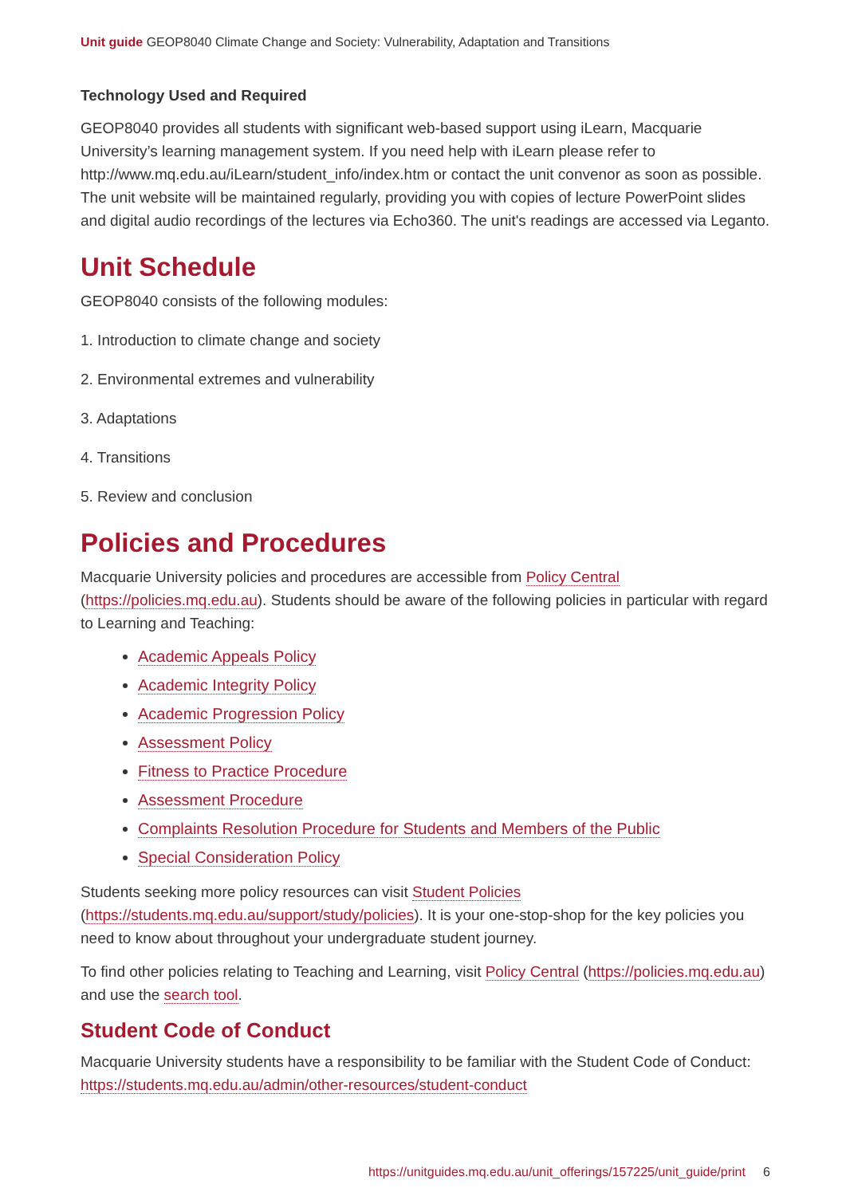Unit guide GEOP8040 Climate Change and Society: Vulnerability, Adaptation and Transitions
Technology Used and Required
GEOP8040 provides all students with significant web-based support using iLearn, Macquarie University’s learning management system. If you need help with iLearn please refer to http://www.mq.edu.au/iLearn/student_info/index.htm or contact the unit convenor as soon as possible. The unit website will be maintained regularly, providing you with copies of lecture PowerPoint slides and digital audio recordings of the lectures via Echo360. The unit's readings are accessed via Leganto.
Unit Schedule
GEOP8040 consists of the following modules:
1. Introduction to climate change and society
2. Environmental extremes and vulnerability
3. Adaptations
4. Transitions
5. Review and conclusion
Policies and Procedures
Macquarie University policies and procedures are accessible from Policy Central (https://policies.mq.edu.au). Students should be aware of the following policies in particular with regard to Learning and Teaching:
Academic Appeals Policy
Academic Integrity Policy
Academic Progression Policy
Assessment Policy
Fitness to Practice Procedure
Assessment Procedure
Complaints Resolution Procedure for Students and Members of the Public
Special Consideration Policy
Students seeking more policy resources can visit Student Policies (https://students.mq.edu.au/support/study/policies). It is your one-stop-shop for the key policies you need to know about throughout your undergraduate student journey.
To find other policies relating to Teaching and Learning, visit Policy Central (https://policies.mq.edu.au) and use the search tool.
Student Code of Conduct
Macquarie University students have a responsibility to be familiar with the Student Code of Conduct: https://students.mq.edu.au/admin/other-resources/student-conduct
https://unitguides.mq.edu.au/unit_offerings/157225/unit_guide/print 6